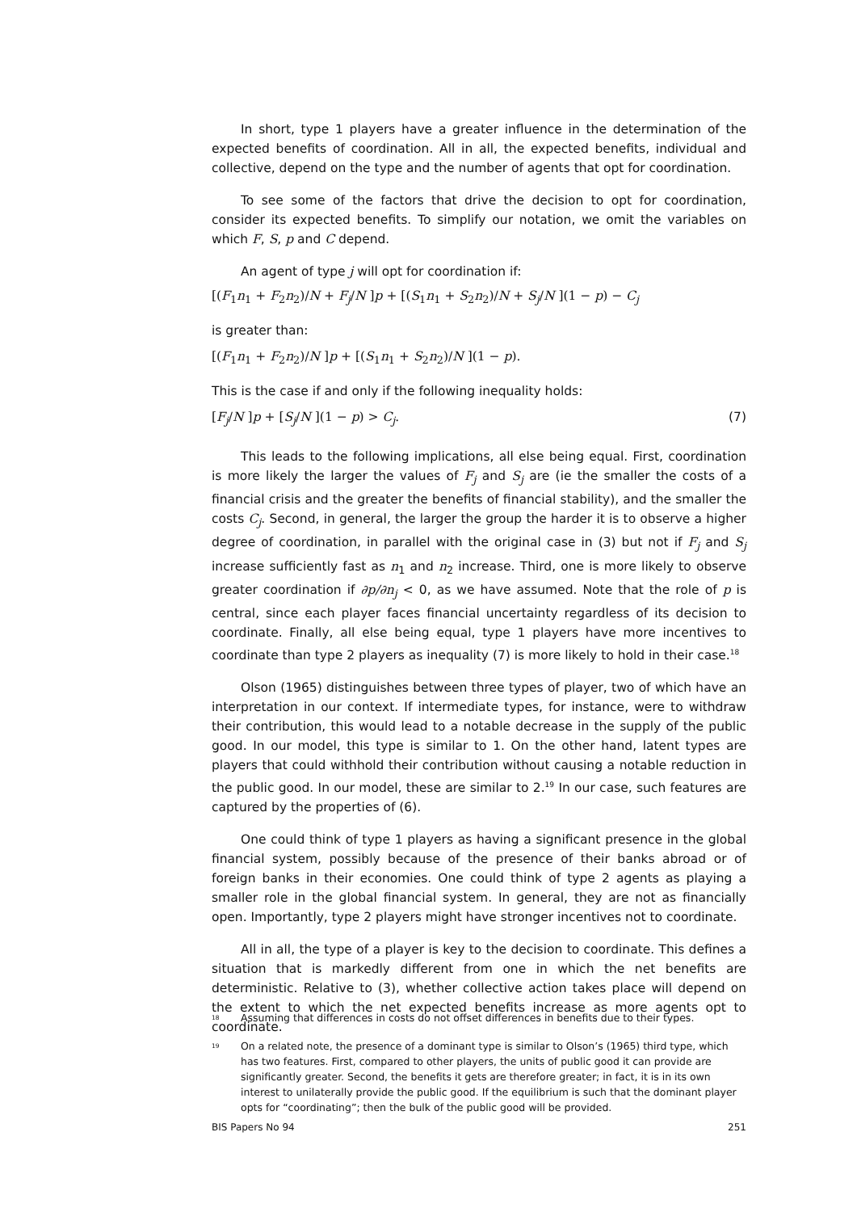In short, type 1 players have a greater influence in the determination of the expected benefits of coordination. All in all, the expected benefits, individual and collective, depend on the type and the number of agents that opt for coordination.
To see some of the factors that drive the decision to opt for coordination, consider its expected benefits. To simplify our notation, we omit the variables on which F, S, p and C depend.
An agent of type j will opt for coordination if:
[(F<sub>1</sub>n<sub>1</sub> + F<sub>2</sub>n<sub>2</sub>)/N + F<sub>j</sub>/N ]p + [(S<sub>1</sub>n<sub>1</sub> + S<sub>2</sub>n<sub>2</sub>)/N + S<sub>j</sub>/N ](1 − p) − C<sub>j</sub>
is greater than:
[(F<sub>1</sub>n<sub>1</sub> + F<sub>2</sub>n<sub>2</sub>)/N ]p + [(S<sub>1</sub>n<sub>1</sub> + S<sub>2</sub>n<sub>2</sub>)/N ](1 − p).
This is the case if and only if the following inequality holds:
[F<sub>j</sub>/N ]p + [S<sub>j</sub>/N ](1 − p) > C<sub>j</sub>. (7)
This leads to the following implications, all else being equal. First, coordination is more likely the larger the values of F<sub>j</sub> and S<sub>j</sub> are (ie the smaller the costs of a financial crisis and the greater the benefits of financial stability), and the smaller the costs C<sub>j</sub>. Second, in general, the larger the group the harder it is to observe a higher degree of coordination, in parallel with the original case in (3) but not if F<sub>j</sub> and S<sub>j</sub> increase sufficiently fast as n<sub>1</sub> and n<sub>2</sub> increase. Third, one is more likely to observe greater coordination if ∂p/∂n<sub>j</sub> < 0, as we have assumed. Note that the role of p is central, since each player faces financial uncertainty regardless of its decision to coordinate. Finally, all else being equal, type 1 players have more incentives to coordinate than type 2 players as inequality (7) is more likely to hold in their case.<sup>18</sup>
Olson (1965) distinguishes between three types of player, two of which have an interpretation in our context. If intermediate types, for instance, were to withdraw their contribution, this would lead to a notable decrease in the supply of the public good. In our model, this type is similar to 1. On the other hand, latent types are players that could withhold their contribution without causing a notable reduction in the public good. In our model, these are similar to 2.<sup>19</sup> In our case, such features are captured by the properties of (6).
One could think of type 1 players as having a significant presence in the global financial system, possibly because of the presence of their banks abroad or of foreign banks in their economies. One could think of type 2 agents as playing a smaller role in the global financial system. In general, they are not as financially open. Importantly, type 2 players might have stronger incentives not to coordinate.
All in all, the type of a player is key to the decision to coordinate. This defines a situation that is markedly different from one in which the net benefits are deterministic. Relative to (3), whether collective action takes place will depend on the extent to which the net expected benefits increase as more agents opt to coordinate.
<sup>18</sup> Assuming that differences in costs do not offset differences in benefits due to their types.
<sup>19</sup> On a related note, the presence of a dominant type is similar to Olson’s (1965) third type, which has two features. First, compared to other players, the units of public good it can provide are significantly greater. Second, the benefits it gets are therefore greater; in fact, it is in its own interest to unilaterally provide the public good. If the equilibrium is such that the dominant player opts for “coordinating”; then the bulk of the public good will be provided.
BIS Papers No 94 251